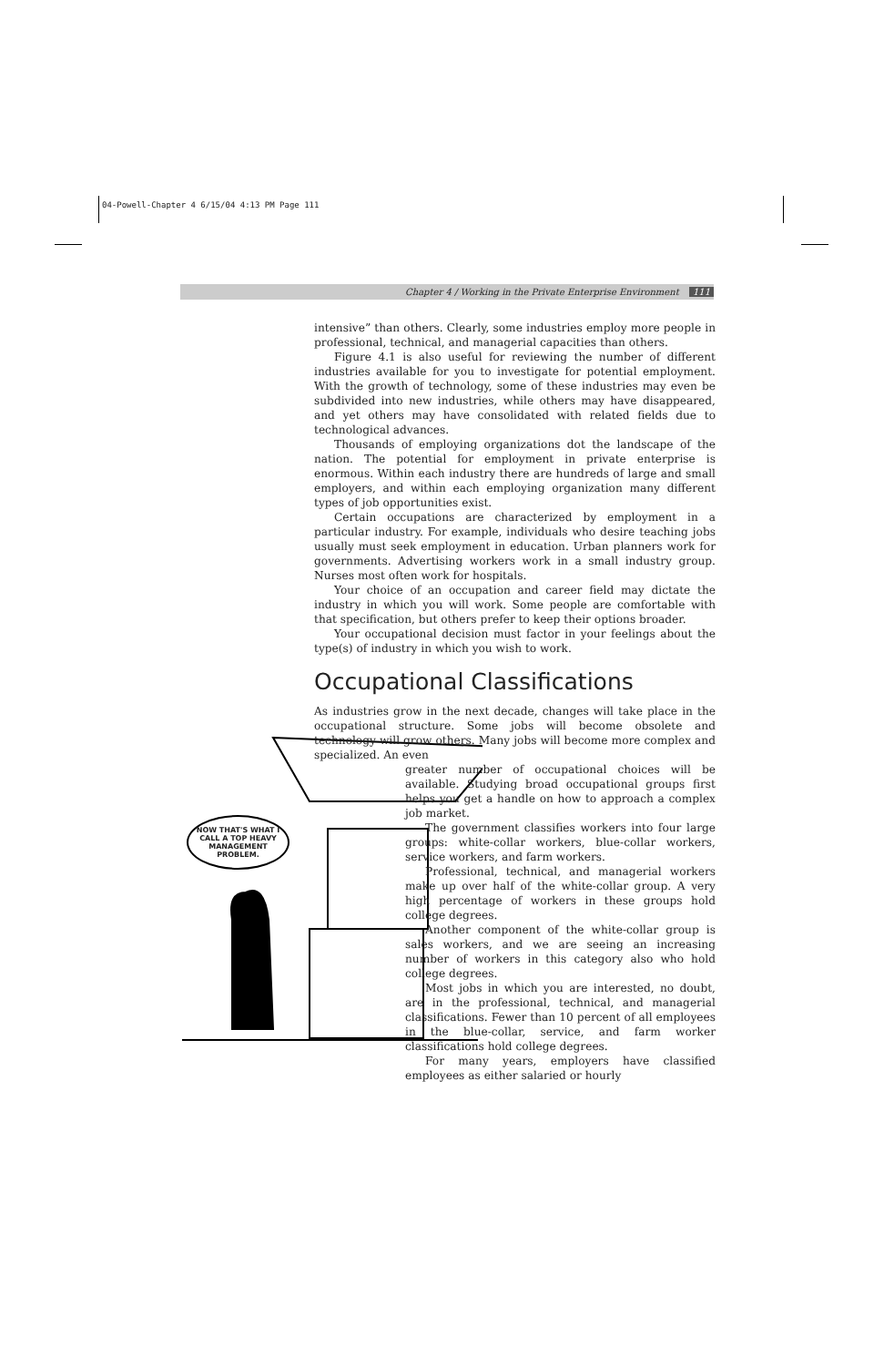04-Powell-Chapter 4 6/15/04 4:13 PM Page 111
Chapter 4 / Working in the Private Enterprise Environment 111
NOW THAT'S WHAT I CALL A TOP HEAVY MANAGEMENT PROBLEM.
intensive” than others. Clearly, some industries employ more people in professional, technical, and managerial capacities than others.
Figure 4.1 is also useful for reviewing the number of different industries available for you to investigate for potential employment. With the growth of technology, some of these industries may even be subdivided into new industries, while others may have disappeared, and yet others may have consolidated with related fields due to technological advances.
Thousands of employing organizations dot the landscape of the nation. The potential for employment in private enterprise is enormous. Within each industry there are hundreds of large and small employers, and within each employing organization many different types of job opportunities exist.
Certain occupations are characterized by employment in a particular industry. For example, individuals who desire teaching jobs usually must seek employment in education. Urban planners work for governments. Advertising workers work in a small industry group. Nurses most often work for hospitals.
Your choice of an occupation and career field may dictate the industry in which you will work. Some people are comfortable with that specification, but others prefer to keep their options broader.
Your occupational decision must factor in your feelings about the type(s) of industry in which you wish to work.
Occupational Classifications
As industries grow in the next decade, changes will take place in the occupational structure. Some jobs will become obsolete and technology will grow others. Many jobs will become more complex and specialized. An even
greater number of occupational choices will be available. Studying broad occupational groups first helps you get a handle on how to approach a complex job market.
The government classifies workers into four large groups: white-collar workers, blue-collar workers, service workers, and farm workers.
Professional, technical, and managerial workers make up over half of the white-collar group. A very high percentage of workers in these groups hold college degrees.
Another component of the white-collar group is sales workers, and we are seeing an increasing number of workers in this category also who hold college degrees.
Most jobs in which you are interested, no doubt, are in the professional, technical, and managerial classifications. Fewer than 10 percent of all employees in the blue-collar, service, and farm worker classifications hold college degrees.
For many years, employers have classified employees as either salaried or hourly